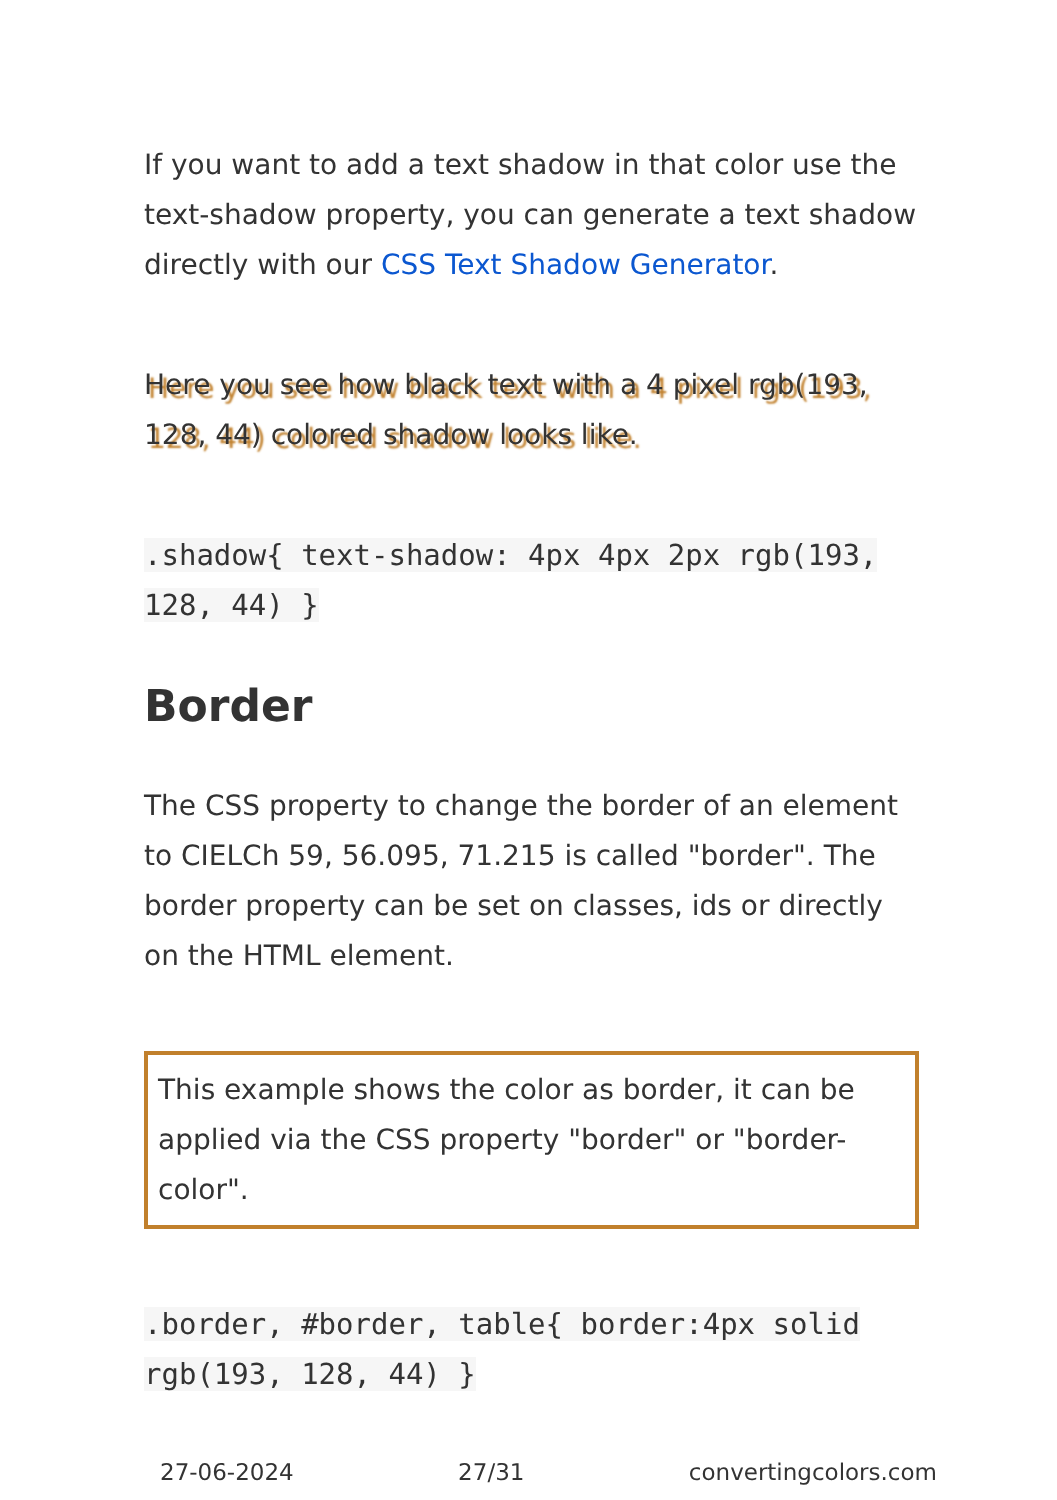If you want to add a text shadow in that color use the text-shadow property, you can generate a text shadow directly with our CSS Text Shadow Generator.
Here you see how black text with a 4 pixel rgb(193, 128, 44) colored shadow looks like.
.shadow{ text-shadow: 4px 4px 2px rgb(193, 128, 44) }
Border
The CSS property to change the border of an element to CIELCh 59, 56.095, 71.215 is called "border". The border property can be set on classes, ids or directly on the HTML element.
This example shows the color as border, it can be applied via the CSS property "border" or "border-color".
.border, #border, table{ border:4px solid rgb(193, 128, 44) }
27-06-2024 27/31 convertingcolors.com